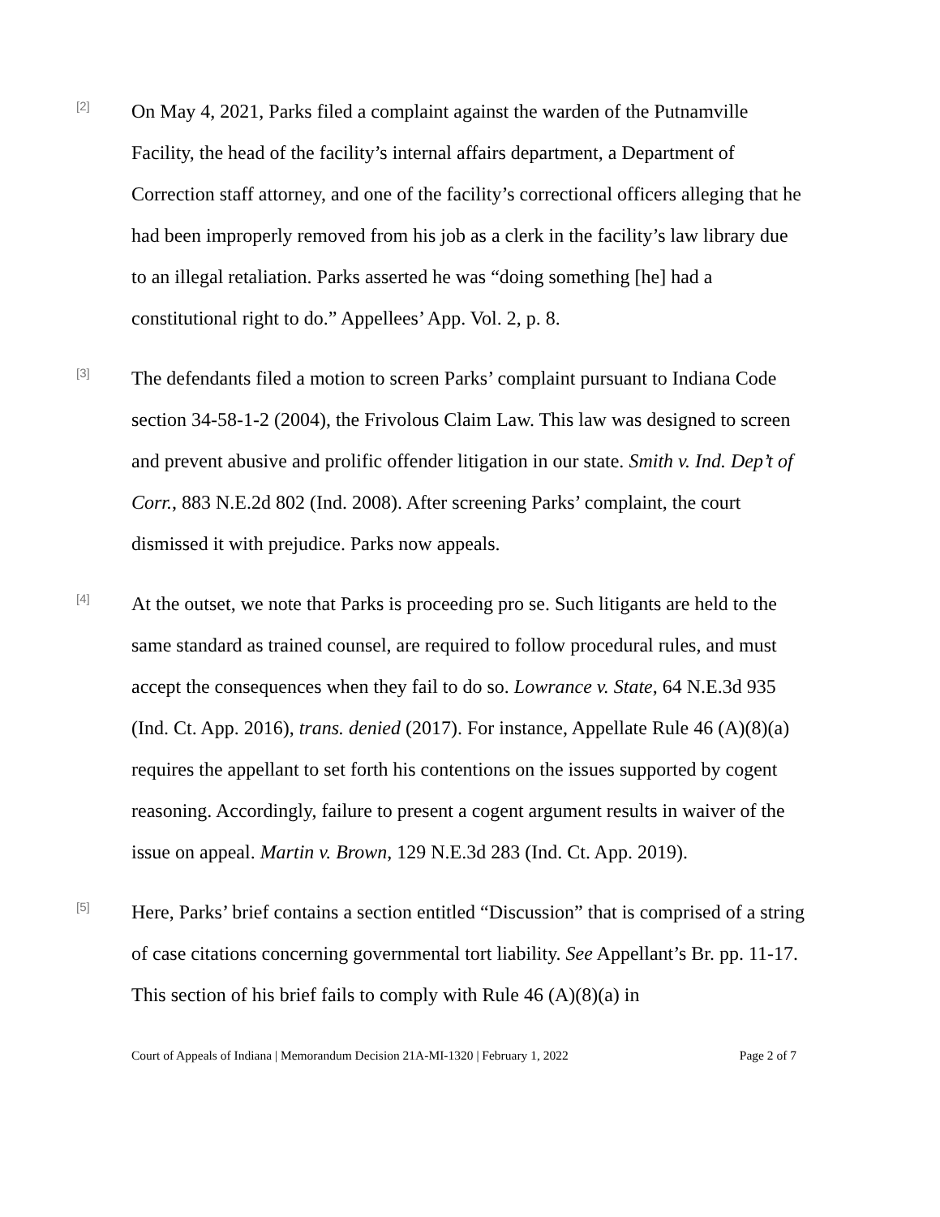[2]
On May 4, 2021, Parks filed a complaint against the warden of the Putnamville Facility, the head of the facility’s internal affairs department, a Department of Correction staff attorney, and one of the facility’s correctional officers alleging that he had been improperly removed from his job as a clerk in the facility’s law library due to an illegal retaliation. Parks asserted he was “doing something [he] had a constitutional right to do.” Appellees’ App. Vol. 2, p. 8.
[3]
The defendants filed a motion to screen Parks’ complaint pursuant to Indiana Code section 34-58-1-2 (2004), the Frivolous Claim Law. This law was designed to screen and prevent abusive and prolific offender litigation in our state. Smith v. Ind. Dep’t of Corr., 883 N.E.2d 802 (Ind. 2008). After screening Parks’ complaint, the court dismissed it with prejudice. Parks now appeals.
[4]
At the outset, we note that Parks is proceeding pro se. Such litigants are held to the same standard as trained counsel, are required to follow procedural rules, and must accept the consequences when they fail to do so. Lowrance v. State, 64 N.E.3d 935 (Ind. Ct. App. 2016), trans. denied (2017). For instance, Appellate Rule 46 (A)(8)(a) requires the appellant to set forth his contentions on the issues supported by cogent reasoning. Accordingly, failure to present a cogent argument results in waiver of the issue on appeal. Martin v. Brown, 129 N.E.3d 283 (Ind. Ct. App. 2019).
[5]
Here, Parks’ brief contains a section entitled “Discussion” that is comprised of a string of case citations concerning governmental tort liability. See Appellant’s Br. pp. 11-17. This section of his brief fails to comply with Rule 46 (A)(8)(a) in
Court of Appeals of Indiana | Memorandum Decision 21A-MI-1320 | February 1, 2022 Page 2 of 7